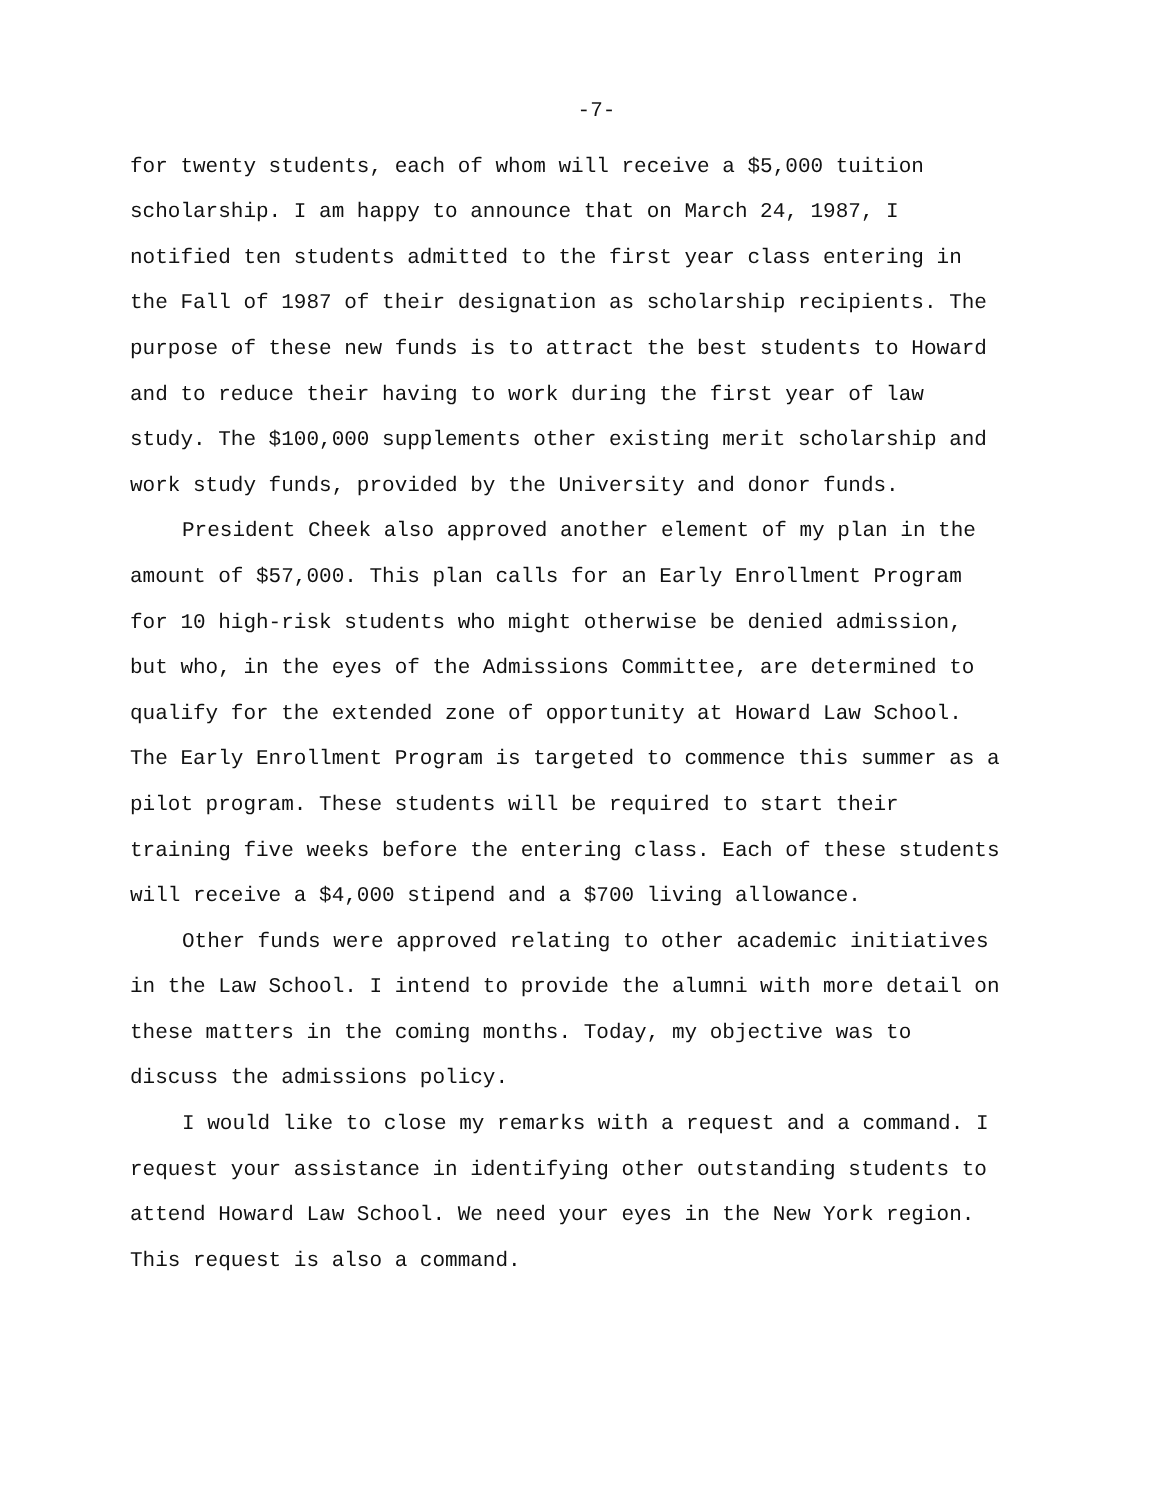-7-
for twenty students, each of whom will receive a $5,000 tuition scholarship. I am happy to announce that on March 24, 1987, I notified ten students admitted to the first year class entering in the Fall of 1987 of their designation as scholarship recipients. The purpose of these new funds is to attract the best students to Howard and to reduce their having to work during the first year of law study. The $100,000 supplements other existing merit scholarship and work study funds, provided by the University and donor funds.
President Cheek also approved another element of my plan in the amount of $57,000. This plan calls for an Early Enrollment Program for 10 high-risk students who might otherwise be denied admission, but who, in the eyes of the Admissions Committee, are determined to qualify for the extended zone of opportunity at Howard Law School. The Early Enrollment Program is targeted to commence this summer as a pilot program. These students will be required to start their training five weeks before the entering class. Each of these students will receive a $4,000 stipend and a $700 living allowance.
Other funds were approved relating to other academic initiatives in the Law School. I intend to provide the alumni with more detail on these matters in the coming months. Today, my objective was to discuss the admissions policy.
I would like to close my remarks with a request and a command. I request your assistance in identifying other outstanding students to attend Howard Law School. We need your eyes in the New York region. This request is also a command.